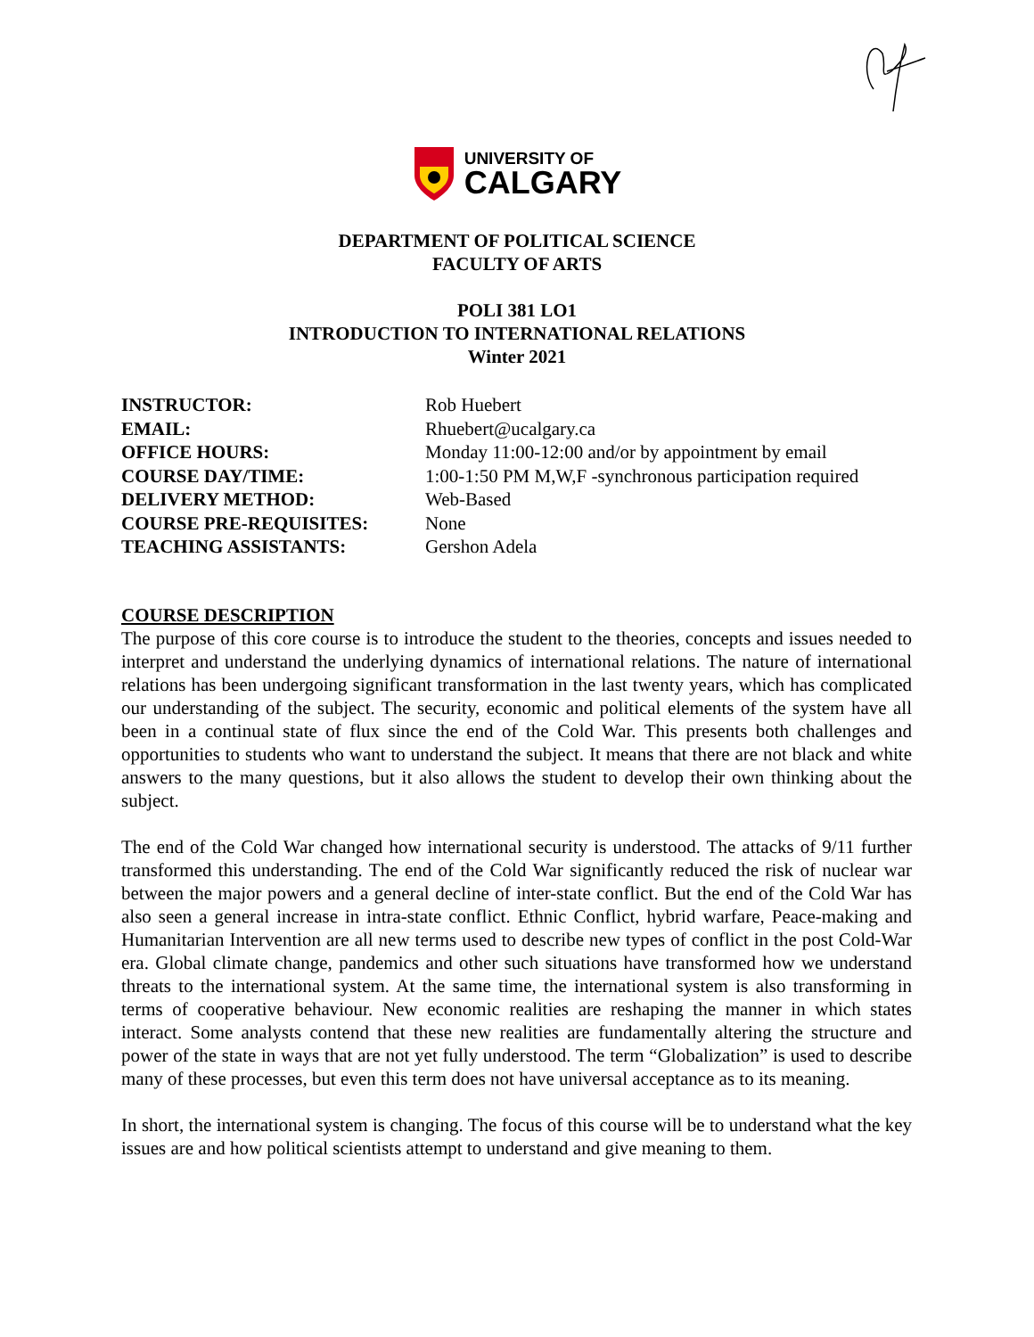UNIVERSITY OF
CALGARY
DEPARTMENT OF POLITICAL SCIENCE
FACULTY OF ARTS
POLI 381 LO1
INTRODUCTION TO INTERNATIONAL RELATIONS
Winter 2021
| INSTRUCTOR: | Rob Huebert |
| EMAIL: | Rhuebert@ucalgary.ca |
| OFFICE HOURS: | Monday 11:00-12:00 and/or by appointment by email |
| COURSE DAY/TIME: | 1:00-1:50 PM M,W,F -synchronous participation required |
| DELIVERY METHOD: | Web-Based |
| COURSE PRE-REQUISITES: | None |
| TEACHING ASSISTANTS: | Gershon Adela |
COURSE DESCRIPTION
The purpose of this core course is to introduce the student to the theories, concepts and issues needed to interpret and understand the underlying dynamics of international relations. The nature of international relations has been undergoing significant transformation in the last twenty years, which has complicated our understanding of the subject. The security, economic and political elements of the system have all been in a continual state of flux since the end of the Cold War. This presents both challenges and opportunities to students who want to understand the subject. It means that there are not black and white answers to the many questions, but it also allows the student to develop their own thinking about the subject.
The end of the Cold War changed how international security is understood. The attacks of 9/11 further transformed this understanding. The end of the Cold War significantly reduced the risk of nuclear war between the major powers and a general decline of inter-state conflict. But the end of the Cold War has also seen a general increase in intra-state conflict. Ethnic Conflict, hybrid warfare, Peace-making and Humanitarian Intervention are all new terms used to describe new types of conflict in the post Cold-War era. Global climate change, pandemics and other such situations have transformed how we understand threats to the international system. At the same time, the international system is also transforming in terms of cooperative behaviour. New economic realities are reshaping the manner in which states interact. Some analysts contend that these new realities are fundamentally altering the structure and power of the state in ways that are not yet fully understood. The term “Globalization” is used to describe many of these processes, but even this term does not have universal acceptance as to its meaning.
In short, the international system is changing. The focus of this course will be to understand what the key issues are and how political scientists attempt to understand and give meaning to them.